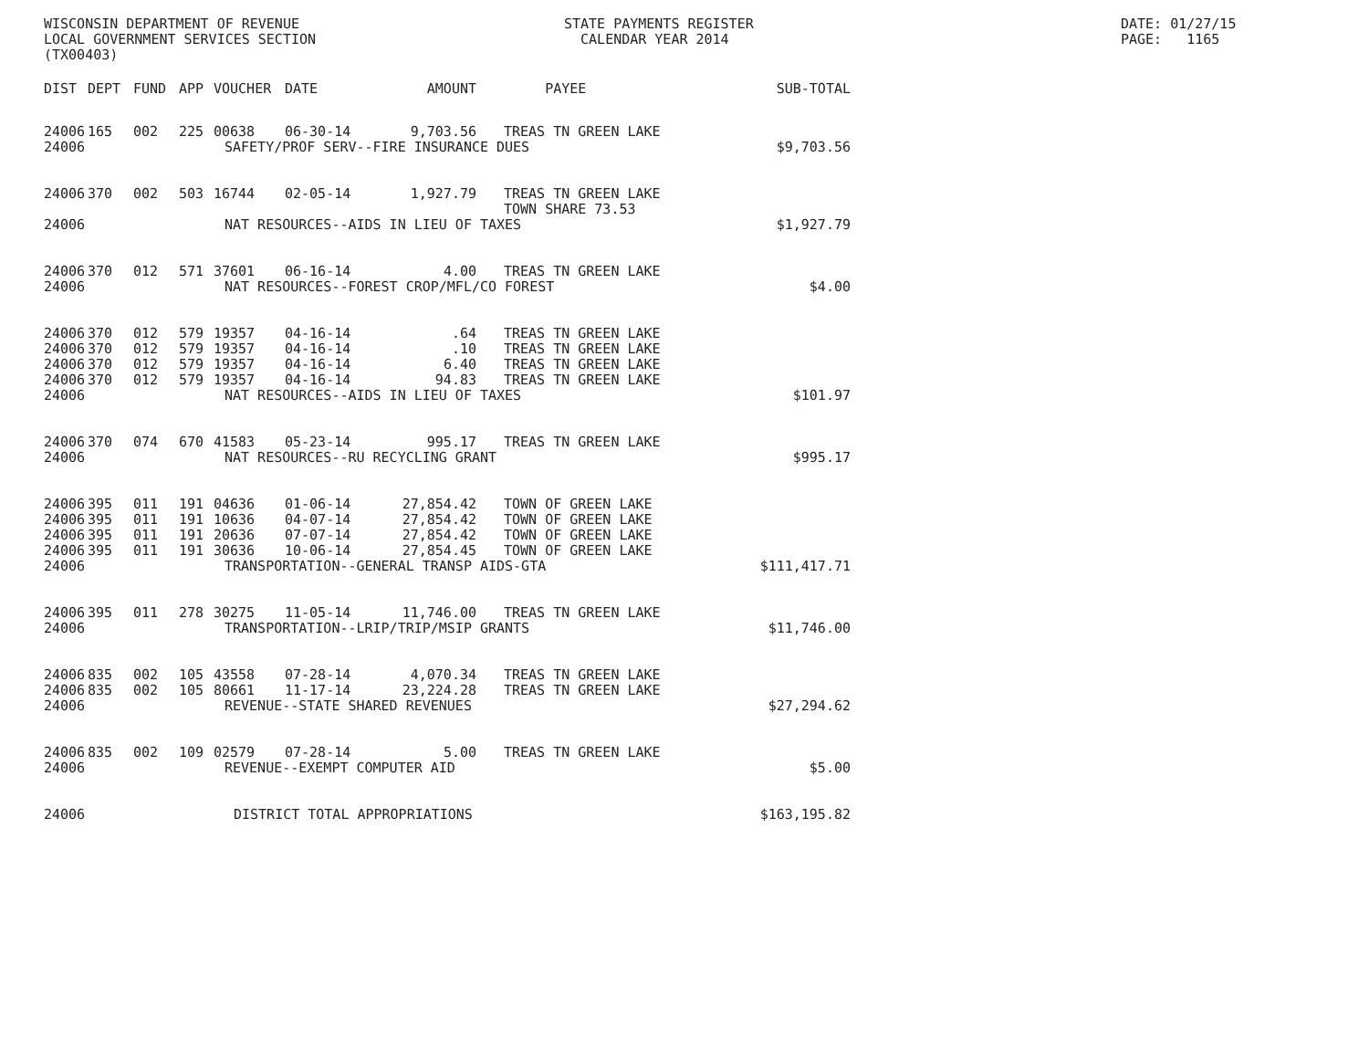WISCONSIN DEPARTMENT OF REVENUE LOCAL GOVERNMENT SERVICES SECTION (TX00403)
STATE PAYMENTS REGISTER CALENDAR YEAR 2014
DATE: 01/27/15 PAGE: 1165
| DIST | DEPT | FUND | APP | VOUCHER | DATE | AMOUNT | PAYEE | SUB-TOTAL |
| --- | --- | --- | --- | --- | --- | --- | --- | --- |
| 24006 | 165 | 002 | 225 | 00638 | 06-30-14 | 9,703.56 | TREAS TN GREEN LAKE | |
| 24006 | SAFETY/PROF SERV--FIRE INSURANCE DUES | | | | | | | $9,703.56 |
| 24006 | 370 | 002 | 503 | 16744 | 02-05-14 | 1,927.79 | TREAS TN GREEN LAKE TOWN SHARE 73.53 | |
| 24006 | NAT RESOURCES--AIDS IN LIEU OF TAXES | | | | | | | $1,927.79 |
| 24006 | 370 | 012 | 571 | 37601 | 06-16-14 | 4.00 | TREAS TN GREEN LAKE | |
| 24006 | NAT RESOURCES--FOREST CROP/MFL/CO FOREST | | | | | | | $4.00 |
| 24006 | 370 | 012 | 579 | 19357 | 04-16-14 | .64 | TREAS TN GREEN LAKE | |
| 24006 | 370 | 012 | 579 | 19357 | 04-16-14 | .10 | TREAS TN GREEN LAKE | |
| 24006 | 370 | 012 | 579 | 19357 | 04-16-14 | 6.40 | TREAS TN GREEN LAKE | |
| 24006 | 370 | 012 | 579 | 19357 | 04-16-14 | 94.83 | TREAS TN GREEN LAKE | |
| 24006 | NAT RESOURCES--AIDS IN LIEU OF TAXES | | | | | | | $101.97 |
| 24006 | 370 | 074 | 670 | 41583 | 05-23-14 | 995.17 | TREAS TN GREEN LAKE | |
| 24006 | NAT RESOURCES--RU RECYCLING GRANT | | | | | | | $995.17 |
| 24006 | 395 | 011 | 191 | 04636 | 01-06-14 | 27,854.42 | TOWN OF GREEN LAKE | |
| 24006 | 395 | 011 | 191 | 10636 | 04-07-14 | 27,854.42 | TOWN OF GREEN LAKE | |
| 24006 | 395 | 011 | 191 | 20636 | 07-07-14 | 27,854.42 | TOWN OF GREEN LAKE | |
| 24006 | 395 | 011 | 191 | 30636 | 10-06-14 | 27,854.45 | TOWN OF GREEN LAKE | |
| 24006 | TRANSPORTATION--GENERAL TRANSP AIDS-GTA | | | | | | | $111,417.71 |
| 24006 | 395 | 011 | 278 | 30275 | 11-05-14 | 11,746.00 | TREAS TN GREEN LAKE | |
| 24006 | TRANSPORTATION--LRIP/TRIP/MSIP GRANTS | | | | | | | $11,746.00 |
| 24006 | 835 | 002 | 105 | 43558 | 07-28-14 | 4,070.34 | TREAS TN GREEN LAKE | |
| 24006 | 835 | 002 | 105 | 80661 | 11-17-14 | 23,224.28 | TREAS TN GREEN LAKE | |
| 24006 | REVENUE--STATE SHARED REVENUES | | | | | | | $27,294.62 |
| 24006 | 835 | 002 | 109 | 02579 | 07-28-14 | 5.00 | TREAS TN GREEN LAKE | |
| 24006 | REVENUE--EXEMPT COMPUTER AID | | | | | | | $5.00 |
| 24006 | DISTRICT TOTAL APPROPRIATIONS | | | | | | | $163,195.82 |